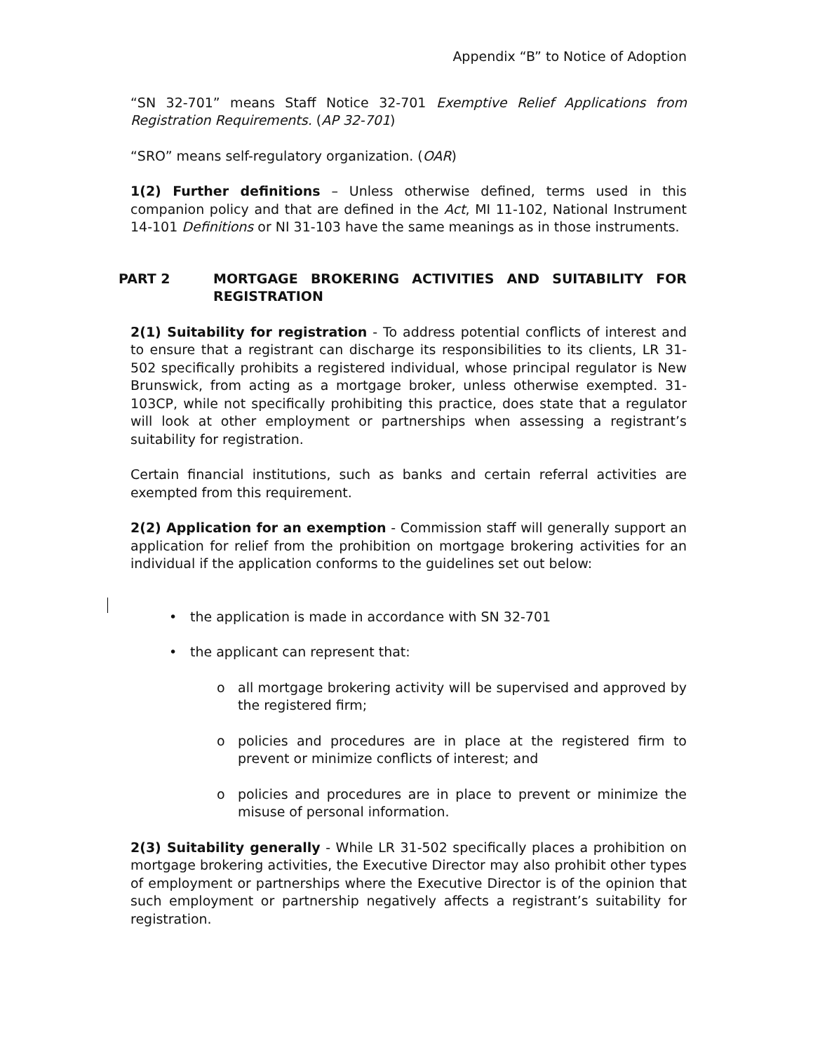Appendix “B” to Notice of Adoption
“SN 32-701” means Staff Notice 32-701 Exemptive Relief Applications from Registration Requirements. (AP 32-701)
“SRO” means self-regulatory organization. (OAR)
1(2) Further definitions – Unless otherwise defined, terms used in this companion policy and that are defined in the Act, MI 11-102, National Instrument 14-101 Definitions or NI 31-103 have the same meanings as in those instruments.
PART 2 MORTGAGE BROKERING ACTIVITIES AND SUITABILITY FOR REGISTRATION
2(1) Suitability for registration - To address potential conflicts of interest and to ensure that a registrant can discharge its responsibilities to its clients, LR 31-502 specifically prohibits a registered individual, whose principal regulator is New Brunswick, from acting as a mortgage broker, unless otherwise exempted. 31-103CP, while not specifically prohibiting this practice, does state that a regulator will look at other employment or partnerships when assessing a registrant’s suitability for registration.
Certain financial institutions, such as banks and certain referral activities are exempted from this requirement.
2(2) Application for an exemption - Commission staff will generally support an application for relief from the prohibition on mortgage brokering activities for an individual if the application conforms to the guidelines set out below:
• the application is made in accordance with SN 32-701
• the applicant can represent that:
o all mortgage brokering activity will be supervised and approved by the registered firm;
o policies and procedures are in place at the registered firm to prevent or minimize conflicts of interest; and
o policies and procedures are in place to prevent or minimize the misuse of personal information.
2(3) Suitability generally - While LR 31-502 specifically places a prohibition on mortgage brokering activities, the Executive Director may also prohibit other types of employment or partnerships where the Executive Director is of the opinion that such employment or partnership negatively affects a registrant’s suitability for registration.